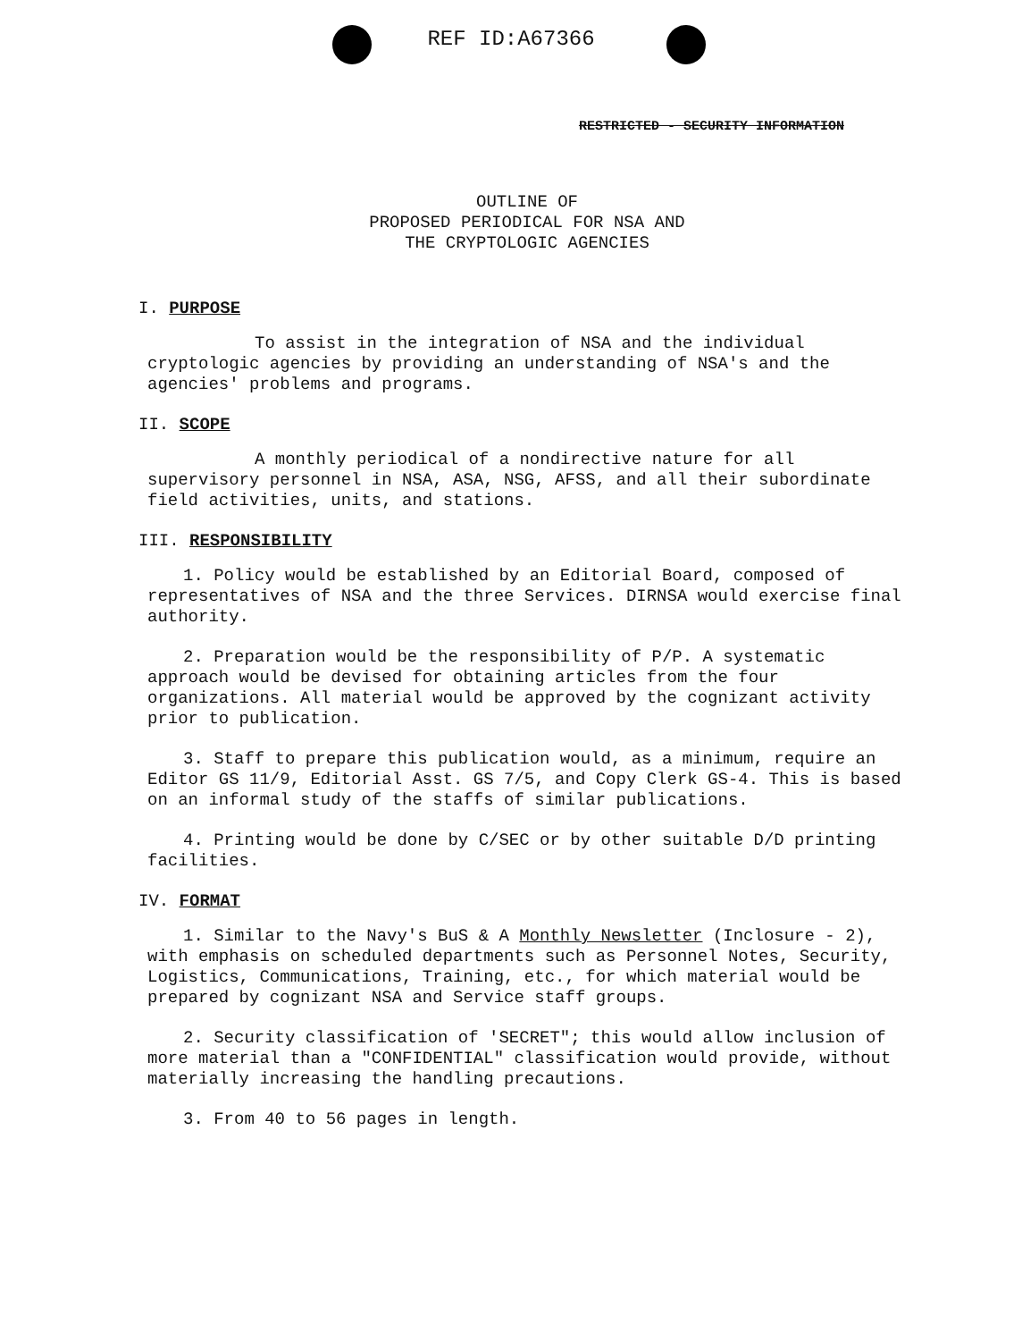REF ID:A67366
RESTRICTED - SECURITY INFORMATION
OUTLINE OF
PROPOSED PERIODICAL FOR NSA AND
THE CRYPTOLOGIC AGENCIES
I. PURPOSE
To assist in the integration of NSA and the individual cryptologic agencies by providing an understanding of NSA's and the agencies' problems and programs.
II. SCOPE
A monthly periodical of a nondirective nature for all supervisory personnel in NSA, ASA, NSG, AFSS, and all their subordinate field activities, units, and stations.
III. RESPONSIBILITY
1. Policy would be established by an Editorial Board, composed of representatives of NSA and the three Services. DIRNSA would exercise final authority.
2. Preparation would be the responsibility of P/P. A systematic approach would be devised for obtaining articles from the four organizations. All material would be approved by the cognizant activity prior to publication.
3. Staff to prepare this publication would, as a minimum, require an Editor GS 11/9, Editorial Asst. GS 7/5, and Copy Clerk GS-4. This is based on an informal study of the staffs of similar publications.
4. Printing would be done by C/SEC or by other suitable D/D printing facilities.
IV. FORMAT
1. Similar to the Navy's BuS & A Monthly Newsletter (Inclosure - 2), with emphasis on scheduled departments such as Personnel Notes, Security, Logistics, Communications, Training, etc., for which material would be prepared by cognizant NSA and Service staff groups.
2. Security classification of 'SECRET"; this would allow inclusion of more material than a "CONFIDENTIAL" classification would provide, without materially increasing the handling precautions.
3. From 40 to 56 pages in length.